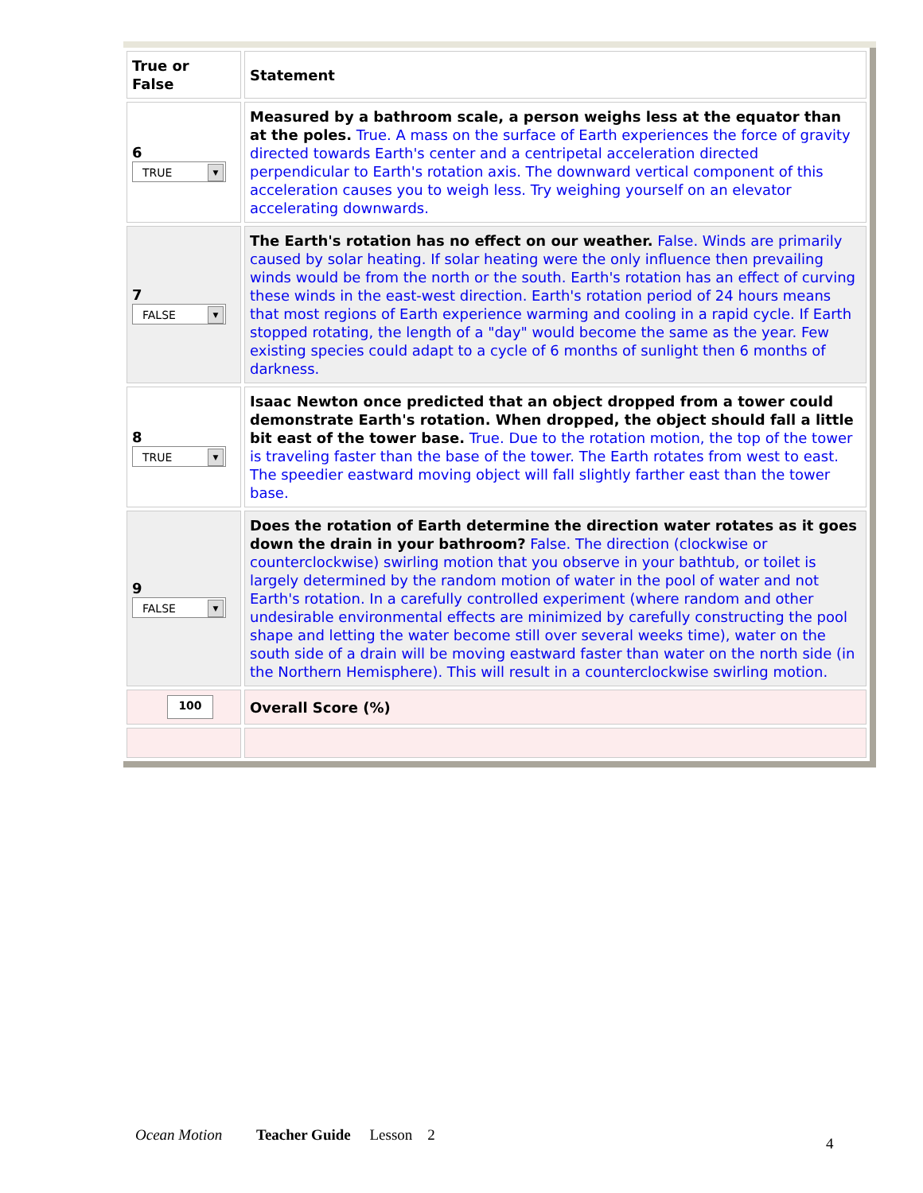| True or False | Statement |
| 6 TRUE ▼ | Measured by a bathroom scale, a person weighs less at the equator than at the poles. True. A mass on the surface of Earth experiences the force of gravity directed towards Earth's center and a centripetal acceleration directed perpendicular to Earth's rotation axis. The downward vertical component of this acceleration causes you to weigh less. Try weighing yourself on an elevator accelerating downwards. |
| 7 FALSE ▼ | The Earth's rotation has no effect on our weather. False. Winds are primarily caused by solar heating. If solar heating were the only influence then prevailing winds would be from the north or the south. Earth's rotation has an effect of curving these winds in the east-west direction. Earth's rotation period of 24 hours means that most regions of Earth experience warming and cooling in a rapid cycle. If Earth stopped rotating, the length of a "day" would become the same as the year. Few existing species could adapt to a cycle of 6 months of sunlight then 6 months of darkness. |
| 8 TRUE ▼ | Isaac Newton once predicted that an object dropped from a tower could demonstrate Earth's rotation. When dropped, the object should fall a little bit east of the tower base. True. Due to the rotation motion, the top of the tower is traveling faster than the base of the tower. The Earth rotates from west to east. The speedier eastward moving object will fall slightly farther east than the tower base. |
| 9 FALSE ▼ | Does the rotation of Earth determine the direction water rotates as it goes down the drain in your bathroom? False. The direction (clockwise or counterclockwise) swirling motion that you observe in your bathtub, or toilet is largely determined by the random motion of water in the pool of water and not Earth's rotation. In a carefully controlled experiment (where random and other undesirable environmental effects are minimized by carefully constructing the pool shape and letting the water become still over several weeks time), water on the south side of a drain will be moving eastward faster than water on the north side (in the Northern Hemisphere). This will result in a counterclockwise swirling motion. |
| 100 | Overall Score (%) |
Ocean Motion Teacher Guide Lesson 2
4